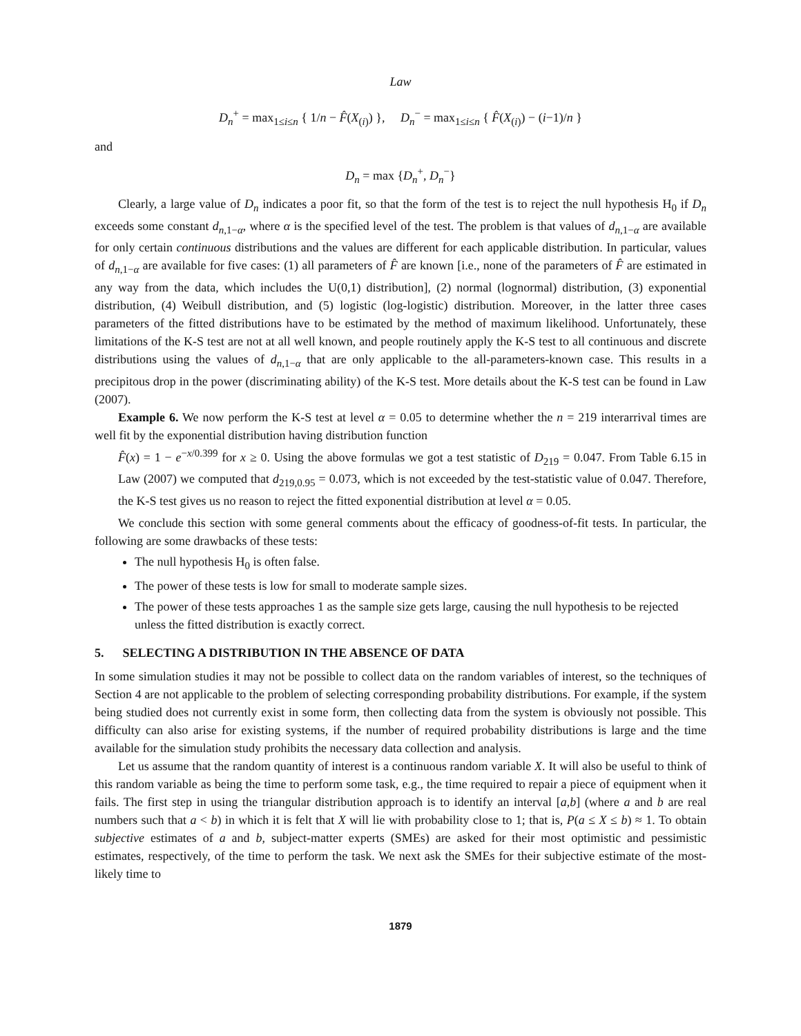Law
D<sub>n</sub><sup>+</sup> = max<sub>1≤i≤n</sub> { 1/n − F̂(X<sub>(i)</sub>) }, D<sub>n</sub><sup>−</sup> = max<sub>1≤i≤n</sub> { F̂(X<sub>(i)</sub>) − (i−1)/n }
and
D<sub>n</sub> = max {D<sub>n</sub><sup>+</sup>, D<sub>n</sub><sup>−</sup>}
Clearly, a large value of D<sub>n</sub> indicates a poor fit, so that the form of the test is to reject the null hypothesis H<sub>0</sub> if D<sub>n</sub> exceeds some constant d<sub>n,1−α</sub>, where α is the specified level of the test. The problem is that values of d<sub>n,1−α</sub> are available for only certain continuous distributions and the values are different for each applicable distribution. In particular, values of d<sub>n,1−α</sub> are available for five cases: (1) all parameters of F̂ are known [i.e., none of the parameters of F̂ are estimated in any way from the data, which includes the U(0,1) distribution], (2) normal (lognormal) distribution, (3) exponential distribution, (4) Weibull distribution, and (5) logistic (log-logistic) distribution. Moreover, in the latter three cases parameters of the fitted distributions have to be estimated by the method of maximum likelihood. Unfortunately, these limitations of the K-S test are not at all well known, and people routinely apply the K-S test to all continuous and discrete distributions using the values of d<sub>n,1−α</sub> that are only applicable to the all-parameters-known case. This results in a precipitous drop in the power (discriminating ability) of the K-S test. More details about the K-S test can be found in Law (2007).
Example 6. We now perform the K-S test at level α = 0.05 to determine whether the n = 219 interarrival times are well fit by the exponential distribution having distribution function
F̂(x) = 1 − e<sup>−x/0.399</sup> for x ≥ 0. Using the above formulas we got a test statistic of D<sub>219</sub> = 0.047. From Table 6.15 in Law (2007) we computed that d<sub>219,0.95</sub> = 0.073, which is not exceeded by the test-statistic value of 0.047. Therefore, the K-S test gives us no reason to reject the fitted exponential distribution at level α = 0.05.
We conclude this section with some general comments about the efficacy of goodness-of-fit tests. In particular, the following are some drawbacks of these tests:
The null hypothesis H<sub>0</sub> is often false.
The power of these tests is low for small to moderate sample sizes.
The power of these tests approaches 1 as the sample size gets large, causing the null hypothesis to be rejected unless the fitted distribution is exactly correct.
5. SELECTING A DISTRIBUTION IN THE ABSENCE OF DATA
In some simulation studies it may not be possible to collect data on the random variables of interest, so the techniques of Section 4 are not applicable to the problem of selecting corresponding probability distributions. For example, if the system being studied does not currently exist in some form, then collecting data from the system is obviously not possible. This difficulty can also arise for existing systems, if the number of required probability distributions is large and the time available for the simulation study prohibits the necessary data collection and analysis.
Let us assume that the random quantity of interest is a continuous random variable X. It will also be useful to think of this random variable as being the time to perform some task, e.g., the time required to repair a piece of equipment when it fails. The first step in using the triangular distribution approach is to identify an interval [a,b] (where a and b are real numbers such that a < b) in which it is felt that X will lie with probability close to 1; that is, P(a ≤ X ≤ b) ≈ 1. To obtain subjective estimates of a and b, subject-matter experts (SMEs) are asked for their most optimistic and pessimistic estimates, respectively, of the time to perform the task. We next ask the SMEs for their subjective estimate of the most-likely time to
1879